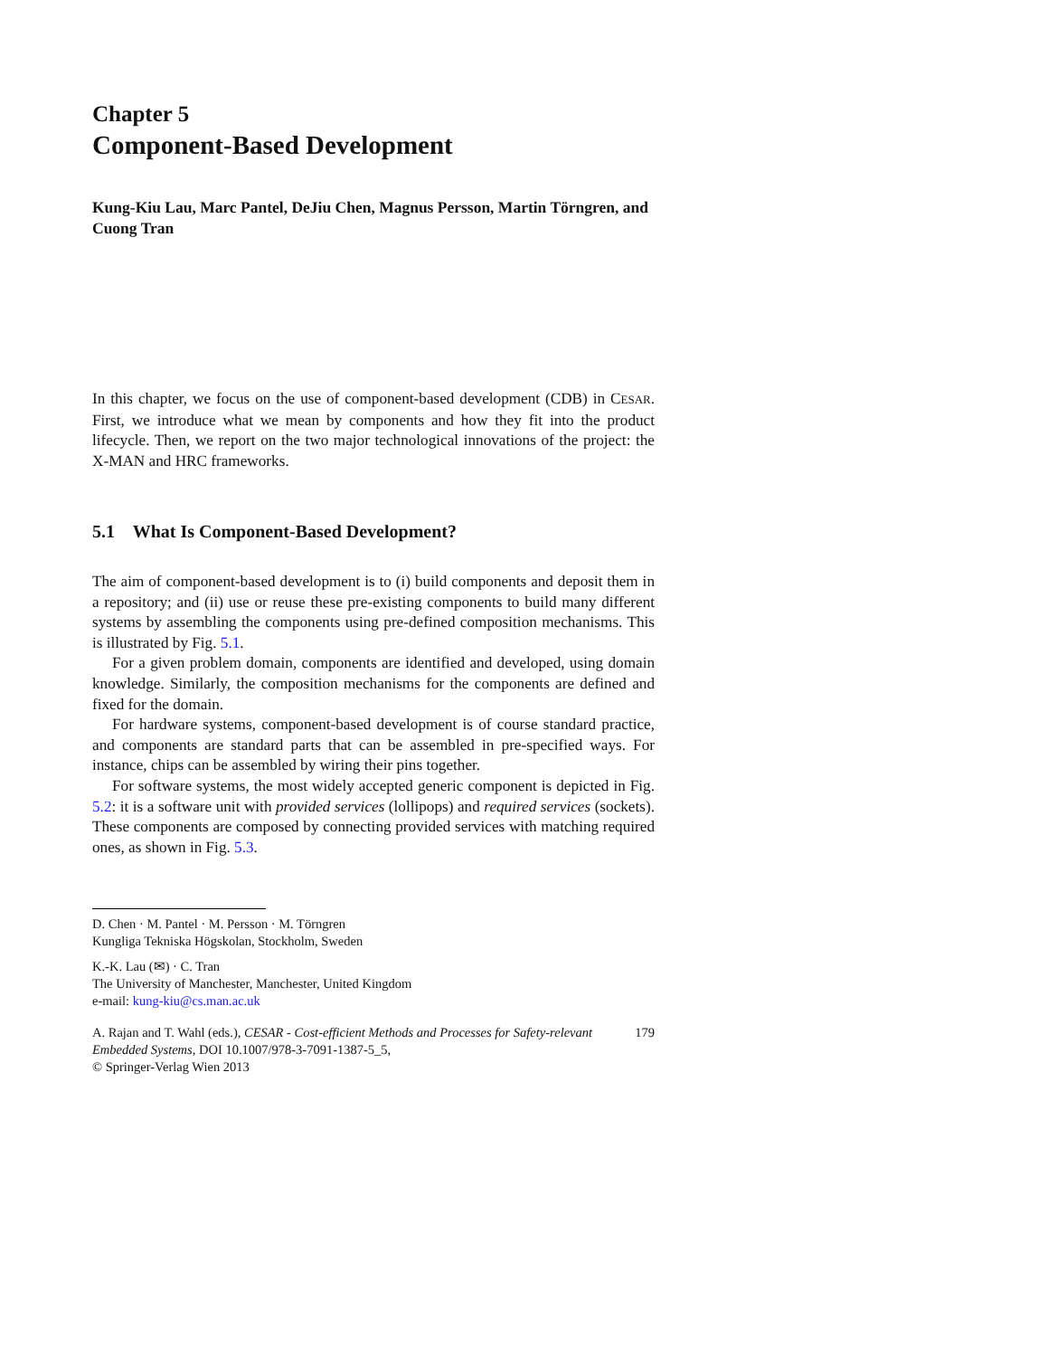Chapter 5
Component-Based Development
Kung-Kiu Lau, Marc Pantel, DeJiu Chen, Magnus Persson, Martin Törngren, and Cuong Tran
In this chapter, we focus on the use of component-based development (CDB) in CESAR. First, we introduce what we mean by components and how they fit into the product lifecycle. Then, we report on the two major technological innovations of the project: the X-MAN and HRC frameworks.
5.1 What Is Component-Based Development?
The aim of component-based development is to (i) build components and deposit them in a repository; and (ii) use or reuse these pre-existing components to build many different systems by assembling the components using pre-defined composition mechanisms. This is illustrated by Fig. 5.1.
For a given problem domain, components are identified and developed, using domain knowledge. Similarly, the composition mechanisms for the components are defined and fixed for the domain.
For hardware systems, component-based development is of course standard practice, and components are standard parts that can be assembled in pre-specified ways. For instance, chips can be assembled by wiring their pins together.
For software systems, the most widely accepted generic component is depicted in Fig. 5.2: it is a software unit with provided services (lollipops) and required services (sockets). These components are composed by connecting provided services with matching required ones, as shown in Fig. 5.3.
D. Chen · M. Pantel · M. Persson · M. Törngren
Kungliga Tekniska Högskolan, Stockholm, Sweden
K.-K. Lau (✉) · C. Tran
The University of Manchester, Manchester, United Kingdom
e-mail: kung-kiu@cs.man.ac.uk
A. Rajan and T. Wahl (eds.), CESAR - Cost-efficient Methods and Processes for Safety-relevant Embedded Systems, DOI 10.1007/978-3-7091-1387-5_5,
© Springer-Verlag Wien 2013
179